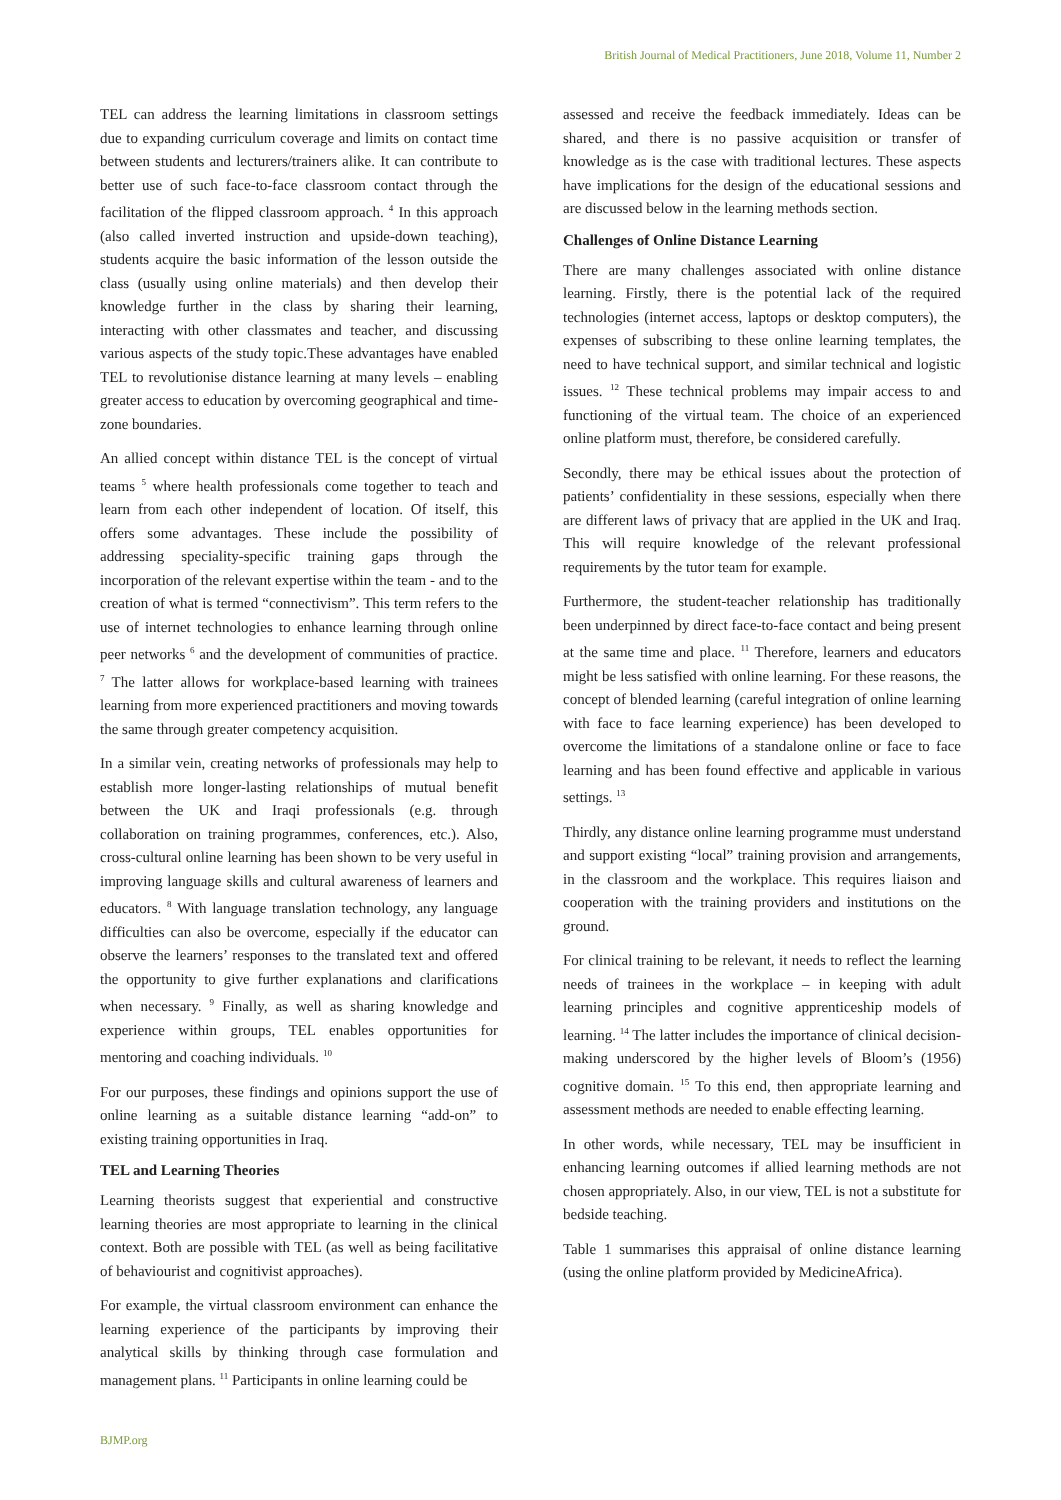British Journal of Medical Practitioners, June 2018, Volume 11, Number 2
TEL can address the learning limitations in classroom settings due to expanding curriculum coverage and limits on contact time between students and lecturers/trainers alike. It can contribute to better use of such face-to-face classroom contact through the facilitation of the flipped classroom approach. <sup>4</sup> In this approach (also called inverted instruction and upside-down teaching), students acquire the basic information of the lesson outside the class (usually using online materials) and then develop their knowledge further in the class by sharing their learning, interacting with other classmates and teacher, and discussing various aspects of the study topic.These advantages have enabled TEL to revolutionise distance learning at many levels – enabling greater access to education by overcoming geographical and time-zone boundaries.
An allied concept within distance TEL is the concept of virtual teams <sup>5</sup> where health professionals come together to teach and learn from each other independent of location. Of itself, this offers some advantages. These include the possibility of addressing speciality-specific training gaps through the incorporation of the relevant expertise within the team - and to the creation of what is termed “connectivism”. This term refers to the use of internet technologies to enhance learning through online peer networks <sup>6</sup> and the development of communities of practice. <sup>7</sup> The latter allows for workplace-based learning with trainees learning from more experienced practitioners and moving towards the same through greater competency acquisition.
In a similar vein, creating networks of professionals may help to establish more longer-lasting relationships of mutual benefit between the UK and Iraqi professionals (e.g. through collaboration on training programmes, conferences, etc.). Also, cross-cultural online learning has been shown to be very useful in improving language skills and cultural awareness of learners and educators. <sup>8</sup> With language translation technology, any language difficulties can also be overcome, especially if the educator can observe the learners’ responses to the translated text and offered the opportunity to give further explanations and clarifications when necessary. <sup>9</sup> Finally, as well as sharing knowledge and experience within groups, TEL enables opportunities for mentoring and coaching individuals. <sup>10</sup>
For our purposes, these findings and opinions support the use of online learning as a suitable distance learning “add-on” to existing training opportunities in Iraq.
TEL and Learning Theories
Learning theorists suggest that experiential and constructive learning theories are most appropriate to learning in the clinical context. Both are possible with TEL (as well as being facilitative of behaviourist and cognitivist approaches).
For example, the virtual classroom environment can enhance the learning experience of the participants by improving their analytical skills by thinking through case formulation and management plans. <sup>11</sup> Participants in online learning could be
assessed and receive the feedback immediately. Ideas can be shared, and there is no passive acquisition or transfer of knowledge as is the case with traditional lectures. These aspects have implications for the design of the educational sessions and are discussed below in the learning methods section.
Challenges of Online Distance Learning
There are many challenges associated with online distance learning. Firstly, there is the potential lack of the required technologies (internet access, laptops or desktop computers), the expenses of subscribing to these online learning templates, the need to have technical support, and similar technical and logistic issues. <sup>12</sup> These technical problems may impair access to and functioning of the virtual team. The choice of an experienced online platform must, therefore, be considered carefully.
Secondly, there may be ethical issues about the protection of patients’ confidentiality in these sessions, especially when there are different laws of privacy that are applied in the UK and Iraq. This will require knowledge of the relevant professional requirements by the tutor team for example.
Furthermore, the student-teacher relationship has traditionally been underpinned by direct face-to-face contact and being present at the same time and place. <sup>11</sup> Therefore, learners and educators might be less satisfied with online learning. For these reasons, the concept of blended learning (careful integration of online learning with face to face learning experience) has been developed to overcome the limitations of a standalone online or face to face learning and has been found effective and applicable in various settings. <sup>13</sup>
Thirdly, any distance online learning programme must understand and support existing “local” training provision and arrangements, in the classroom and the workplace. This requires liaison and cooperation with the training providers and institutions on the ground.
For clinical training to be relevant, it needs to reflect the learning needs of trainees in the workplace – in keeping with adult learning principles and cognitive apprenticeship models of learning. <sup>14</sup> The latter includes the importance of clinical decision-making underscored by the higher levels of Bloom’s (1956) cognitive domain. <sup>15</sup> To this end, then appropriate learning and assessment methods are needed to enable effecting learning.
In other words, while necessary, TEL may be insufficient in enhancing learning outcomes if allied learning methods are not chosen appropriately. Also, in our view, TEL is not a substitute for bedside teaching.
Table 1 summarises this appraisal of online distance learning (using the online platform provided by MedicineAfrica).
BJMP.org